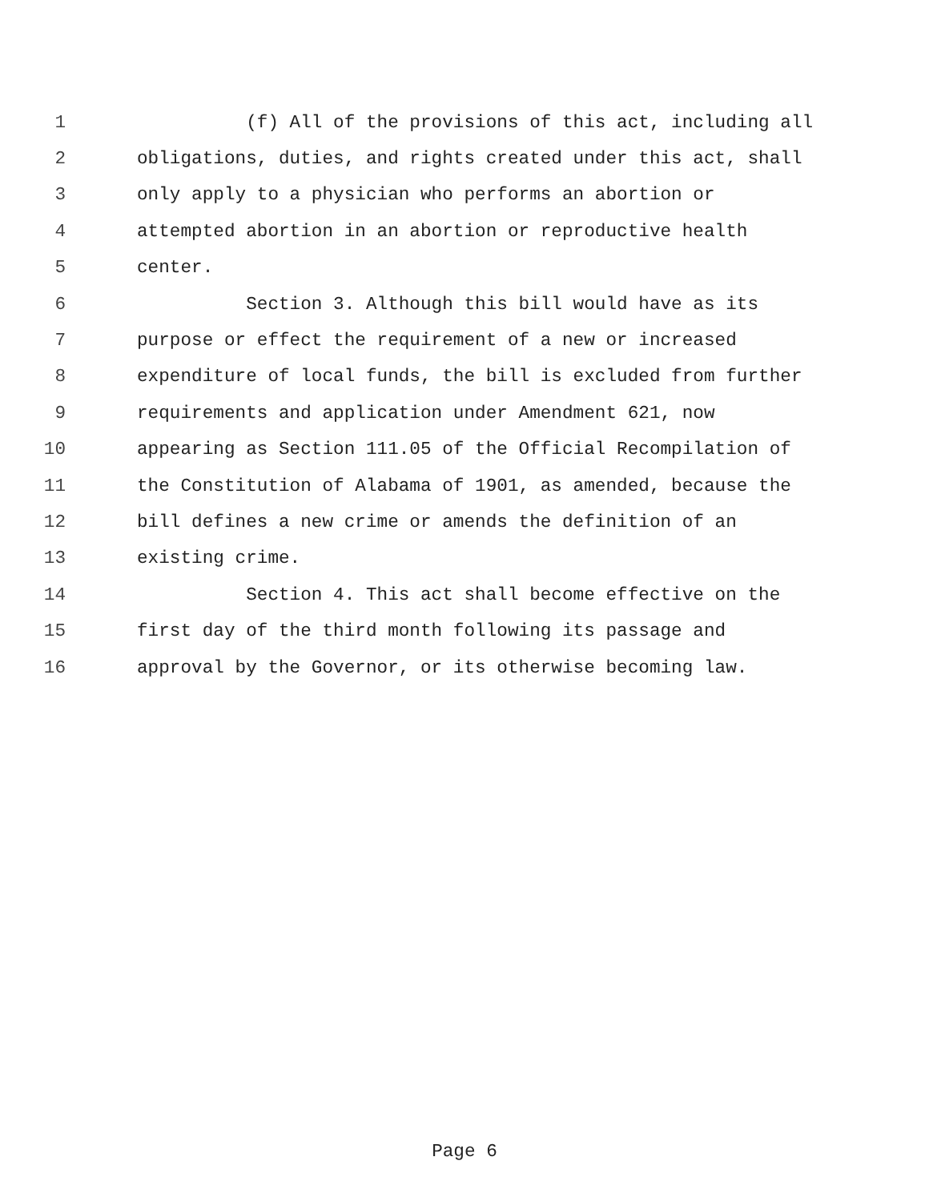1 (f) All of the provisions of this act, including all
2 obligations, duties, and rights created under this act, shall
3 only apply to a physician who performs an abortion or
4 attempted abortion in an abortion or reproductive health
5 center.
6 Section 3. Although this bill would have as its
7 purpose or effect the requirement of a new or increased
8 expenditure of local funds, the bill is excluded from further
9 requirements and application under Amendment 621, now
10 appearing as Section 111.05 of the Official Recompilation of
11 the Constitution of Alabama of 1901, as amended, because the
12 bill defines a new crime or amends the definition of an
13 existing crime.
14 Section 4. This act shall become effective on the
15 first day of the third month following its passage and
16 approval by the Governor, or its otherwise becoming law.
Page 6